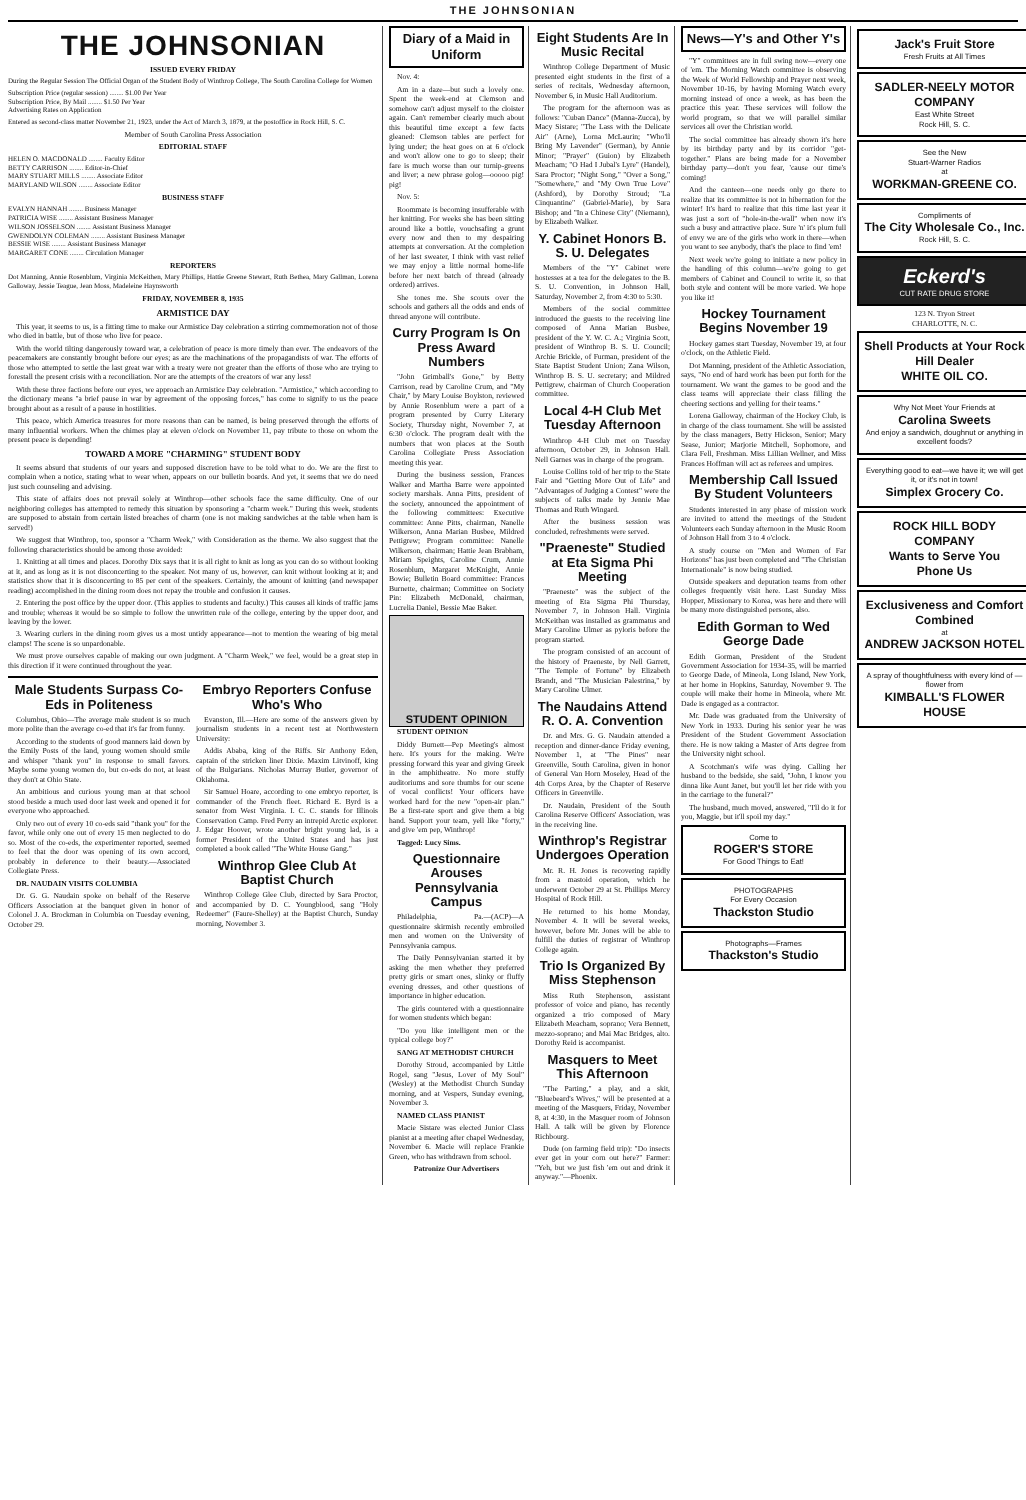THE JOHNSONIAN
THE JOHNSONIAN
ISSUED EVERY FRIDAY
During the Regular Session The Official Organ of the Student Body of Winthrop College, The South Carolina College for Women
Subscription Price (regular session) ........ $1.00 Per Year
Subscription Price, By Mail ........ $1.50 Per Year
Advertising Rates on Application
Entered as second-class matter November 21, 1923, under the Act of March 3, 1879, at the postoffice in Rock Hill, S. C.
Member of South Carolina Press Association
EDITORIAL STAFF
HELEN O. MACDONALD ........ Faculty Editor
BETTY CARRISON ........ Editor-in-Chief
MARY STUART MILLS ........ Associate Editor
MARYLAND WILSON ........ Associate Editor
BUSINESS STAFF
EVALYN HANNAH ........ Business Manager
PATRICIA WISE ........ Assistant Business Manager
WILSON JOSSELSON ........ Assistant Business Manager
GWENDOLYN COLEMAN ........ Assistant Business Manager
BESSIE WISE ........ Assistant Business Manager
MARGARET CONE ........ Circulation Manager
REPORTERS
Dot Manning, Annie Rosenblum, Virginia McKeithen, Mary Phillips, Hattie Greene Stewart, Ruth Bethea, Mary Gallman, Lorena Galloway, Jessie Teague, Jean Moss, Madeleine Haynsworth
FRIDAY, NOVEMBER 8, 1935
ARMISTICE DAY
This year, it seems to us, is a fitting time to make our Armistice Day celebration a stirring commemoration not of those who died in battle, but of those who live for peace.
With the world tilting dangerously toward war, a celebration of peace is more timely than ever. The endeavors of the peacemakers are constantly brought before our eyes; as are the machinations of the propagandists of war. The efforts of those who attempted to settle the last great war with a treaty were not greater than the efforts of those who are trying to forestall the present crisis with a reconciliation. Nor are the attempts of the creators of war any less!
With these three factions before our eyes, we approach an Armistice Day celebration. "Armistice," which according to the dictionary means "a brief pause in war by agreement of the opposing forces," has come to signify to us the peace brought about as a result of a pause in hostilities.
This peace, which America treasures for more reasons than can be named, is being preserved through the efforts of many influential workers. When the chimes play at eleven o'clock on November 11, pay tribute to those on whom the present peace is depending!
TOWARD A MORE "CHARMING" STUDENT BODY
It seems absurd that students of our years and supposed discretion have to be told what to do. We are the first to complain when a notice, stating what to wear when, appears on our bulletin boards. And yet, it seems that we do need just such counseling and advising.
This state of affairs does not prevail solely at Winthrop—other schools face the same difficulty. One of our neighboring colleges has attempted to remedy this situation by sponsoring a "charm week." During this week, students are supposed to abstain from certain listed breaches of charm (one is not making sandwiches at the table when ham is served!)
We suggest that Winthrop, too, sponsor a "Charm Week," with Consideration as the theme. We also suggest that the following characteristics should be among those avoided:
1. Knitting at all times and places. Dorothy Dix says that it is all right to knit as long as you can do so without looking at it, and as long as it is not disconcerting to the speaker. Not many of us, however, can knit without looking at it; and statistics show that it is disconcerting to 85 per cent of the speakers. Certainly, the amount of knitting (and newspaper reading) accomplished in the dining room does not repay the trouble and confusion it causes.
2. Entering the post office by the upper door. (This applies to students and faculty.) This causes all kinds of traffic jams and trouble; whereas it would be so simple to follow the unwritten rule of the college, entering by the upper door, and leaving by the lower.
3. Wearing curlers in the dining room gives us a most untidy appearance—not to mention the wearing of big metal clamps! The scene is so unpardonable.
We must prove ourselves capable of making our own judgment. A "Charm Week," we feel, would be a great step in this direction if it were continued throughout the year.
Male Students Surpass Co-Eds in Politeness
Columbus, Ohio—The average male student is so much more polite than the average co-ed that it's far from funny.
According to the students of good manners laid down by the Emily Posts of the land, young women should smile and whisper "thank you" in response to small favors. Maybe some young women do, but co-eds do not, at least they don't at Ohio State.
An ambitious and curious young man at that school stood beside a much used door last week and opened it for everyone who approached.
Only two out of every 10 co-eds said "thank you" for the favor, while only one out of every 15 men neglected to do so. Most of the co-eds, the experimenter reported, seemed to feel that the door was opening of its own accord, probably in deference to their beauty.—Associated Collegiate Press.
DR. NAUDAIN VISITS COLUMBIA
Dr. G. G. Naudain spoke on behalf of the Reserve Officers Association at the banquet given in honor of Colonel J. A. Brockman in Columbia on Tuesday evening, October 29.
Embryo Reporters Confuse Who's Who
Evanston, Ill.—Here are some of the answers given by journalism students in a recent test at Northwestern University:
Addis Ababa, king of the Riffs. Sir Anthony Eden, captain of the stricken liner Dixie. Maxim Litvinoff, king of the Bulgarians. Nicholas Murray Butler, governor of Oklahoma.
Sir Samuel Hoare, according to one embryo reporter, is commander of the French fleet. Richard E. Byrd is a senator from West Virginia. I. C. C. stands for Illinois Conservation Camp. Fred Perry an intrepid Arctic explorer. J. Edgar Hoover, wrote another bright young lad, is a former President of the United States and has just completed a book called "The White House Gang."
Winthrop Glee Club At Baptist Church
Winthrop College Glee Club, directed by Sara Proctor, and accompanied by D. C. Youngblood, sang "Holy Redeemer" (Faure-Shelley) at the Baptist Church, Sunday morning, November 3.
Diary of a Maid in Uniform
Nov. 4:
Am in a daze—but such a lovely one. Spent the week-end at Clemson and somehow can't adjust myself to the cloister again. Can't remember clearly much about this beautiful time except a few facts gleaned: Clemson tables are perfect for lying under; the heat goes on at 6 o'clock and won't allow one to go to sleep; their fare is much worse than our turnip-greens and liver; a new phrase golog—ooooo pig! pig!
Nov. 5:
Roommate is becoming insufferable with her knitting. For weeks she has been sitting around like a bottle, vouchsafing a grunt every now and then to my despairing attempts at conversation. At the completion of her last sweater, I think with vast relief we may enjoy a little normal home-life before her next batch of thread (already ordered) arrives.
She tones me. She scouts over the schools and gathers all the odds and ends of thread anyone will contribute.
Curry Program Is On Press Award Numbers
"John Grimball's Gone," by Betty Carrison, read by Caroline Crum, and "My Chair," by Mary Louise Boylston, reviewed by Annie Rosenblum were a part of a program presented by Curry Literary Society, Thursday night, November 7, at 6:30 o'clock. The program dealt with the numbers that won places at the South Carolina Collegiate Press Association meeting this year.
During the business session, Frances Walker and Martha Barre were appointed society marshals. Anna Pitts, president of the society, announced the appointment of the following committees: Executive committee: Anne Pitts, chairman, Nanelle Wilkerson, Anna Marian Busbee, Mildred Pettigrew; Program committee: Nanelle Wilkerson, chairman; Hattie Jean Brabham, Miriam Speights, Caroline Crum, Annie Rosenblum, Margaret McKnight, Annie Bowie; Bulletin Board committee: Frances Burnette, chairman; Committee on Society Pin: Elizabeth McDonald, chairman, Lucrelia Daniel, Bessie Mae Baker.
STUDENT OPINION
STUDENT OPINION
Diddy Burnett—Pep Meeting's almost here. It's yours for the making. We're pressing forward this year and giving Greek in the amphitheatre. No more stuffy auditoriums and sore thumbs for our scene of vocal conflicts! Your officers have worked hard for the new "open-air plan." Be a first-rate sport and give them a big hand. Support your team, yell like "forty," and give 'em pep, Winthrop!
Tagged: Lucy Sims.
Questionnaire Arouses Pennsylvania Campus
Philadelphia, Pa.—(ACP)—A questionnaire skirmish recently embroiled men and women on the University of Pennsylvania campus.
The Daily Pennsylvanian started it by asking the men whether they preferred pretty girls or smart ones, slinky or fluffy evening dresses, and other questions of importance in higher education.
The girls countered with a questionnaire for women students which began:
"Do you like intelligent men or the typical college boy?"
SANG AT METHODIST CHURCH
Dorothy Stroud, accompanied by Little Rogel, sang "Jesus, Lover of My Soul" (Wesley) at the Methodist Church Sunday morning, and at Vespers, Sunday evening, November 3.
NAMED CLASS PIANIST
Macie Sistare was elected Junior Class pianist at a meeting after chapel Wednesday, November 6. Macie will replace Frankie Green, who has withdrawn from school.
Patronize Our Advertisers
Eight Students Are In Music Recital
Winthrop College Department of Music presented eight students in the first of a series of recitals, Wednesday afternoon, November 6, in Music Hall Auditorium.
The program for the afternoon was as follows: "Cuban Dance" (Manna-Zucca), by Macy Sistare; "The Lass with the Delicate Air" (Arne), Lorna McLaurin; "Who'll Bring My Lavender" (German), by Annie Minor; "Prayer" (Guion) by Elizabeth Meacham; "O Had I Jubal's Lyre" (Handel), Sara Proctor; "Night Song," "Over a Song," "Somewhere," and "My Own True Love" (Ashford), by Dorothy Stroud; "La Cinquantine" (Gabriel-Marie), by Sara Bishop; and "In a Chinese City" (Niemann), by Elizabeth Walker.
Y. Cabinet Honors B. S. U. Delegates
Members of the "Y" Cabinet were hostesses at a tea for the delegates to the B. S. U. Convention, in Johnson Hall, Saturday, November 2, from 4:30 to 5:30.
Members of the social committee introduced the guests to the receiving line composed of Anna Marian Busbee, president of the Y. W. C. A.; Virginia Scott, president of Winthrop B. S. U. Council; Archie Brickle, of Furman, president of the State Baptist Student Union; Zana Wilson, Winthrop B. S. U. secretary; and Mildred Pettigrew, chairman of Church Cooperation committee.
Local 4-H Club Met Tuesday Afternoon
Winthrop 4-H Club met on Tuesday afternoon, October 29, in Johnson Hall. Nell Garnes was in charge of the program.
Louise Collins told of her trip to the State Fair and "Getting More Out of Life" and "Advantages of Judging a Contest" were the subjects of talks made by Jennie Mae Thomas and Ruth Wingard.
After the business session was concluded, refreshments were served.
"Praeneste" Studied at Eta Sigma Phi Meeting
"Praeneste" was the subject of the meeting of Eta Sigma Phi Thursday, November 7, in Johnson Hall. Virginia McKeithan was installed as grammatus and Mary Caroline Ulmer as pyloris before the program started.
The program consisted of an account of the history of Praeneste, by Nell Garrett, "The Temple of Fortune" by Elizabeth Brandt, and "The Musician Palestrina," by Mary Caroline Ulmer.
The Naudains Attend R. O. A. Convention
Dr. and Mrs. G. G. Naudain attended a reception and dinner-dance Friday evening, November 1, at "The Pines" near Greenville, South Carolina, given in honor of General Van Horn Moseley, Head of the 4th Corps Area, by the Chapter of Reserve Officers in Greenville.
Dr. Naudain, President of the South Carolina Reserve Officers' Association, was in the receiving line.
Winthrop's Registrar Undergoes Operation
Mr. R. H. Jones is recovering rapidly from a mastoid operation, which he underwent October 29 at St. Phillips Mercy Hospital of Rock Hill.
He returned to his home Monday, November 4. It will be several weeks, however, before Mr. Jones will be able to fulfill the duties of registrar of Winthrop College again.
Trio Is Organized By Miss Stephenson
Miss Ruth Stephenson, assistant professor of voice and piano, has recently organized a trio composed of Mary Elizabeth Meacham, soprano; Vera Bennett, mezzo-soprano; and Mai Mac Bridges, alto. Dorothy Reid is accompanist.
Masquers to Meet This Afternoon
"The Parting," a play, and a skit, "Bluebeard's Wives," will be presented at a meeting of the Masquers, Friday, November 8, at 4:30, in the Masquer room of Johnson Hall. A talk will be given by Florence Richbourg.
Dude (on farming field trip): "Do insects ever get in your corn out here?" Farmer: "Yeh, but we just fish 'em out and drink it anyway."—Phoenix.
News—Y's and Other Y's
"Y" committees are in full swing now—every one of 'em. The Morning Watch committee is observing the Week of World Fellowship and Prayer next week, November 10-16, by having Morning Watch every morning instead of once a week, as has been the practice this year. These services will follow the world program, so that we will parallel similar services all over the Christian world.
The social committee has already shown it's here by its birthday party and by its corridor "get-together." Plans are being made for a November birthday party—don't you fear, 'cause our time's coming!
And the canteen—one needs only go there to realize that its committee is not in hibernation for the winter! It's hard to realize that this time last year it was just a sort of "hole-in-the-wall" when now it's such a busy and attractive place. Sure 'n' it's plum full of envy we are of the girls who work in there—when you want to see anybody, that's the place to find 'em!
Next week we're going to initiate a new policy in the handling of this column—we're going to get members of Cabinet and Council to write it, so that both style and content will be more varied. We hope you like it!
Hockey Tournament Begins November 19
Hockey games start Tuesday, November 19, at four o'clock, on the Athletic Field.
Dot Manning, president of the Athletic Association, says, "No end of hard work has been put forth for the tournament. We want the games to be good and the class teams will appreciate their class filling the cheering sections and yelling for their teams."
Lorena Galloway, chairman of the Hockey Club, is in charge of the class tournament. She will be assisted by the class managers, Betty Hickson, Senior; Mary Sease, Junior; Marjorie Mitchell, Sophomore, and Clara Fell, Freshman. Miss Lillian Wellner, and Miss Frances Hoffman will act as referees and umpires.
Membership Call Issued By Student Volunteers
Students interested in any phase of mission work are invited to attend the meetings of the Student Volunteers each Sunday afternoon in the Music Room of Johnson Hall from 3 to 4 o'clock.
A study course on "Men and Women of Far Horizons" has just been completed and "The Christian Internationale" is now being studied.
Outside speakers and deputation teams from other colleges frequently visit here. Last Sunday Miss Hopper, Missionary to Korea, was here and there will be many more distinguished persons, also.
Edith Gorman to Wed George Dade
Edith Gorman, President of the Student Government Association for 1934-35, will be married to George Dade, of Mineola, Long Island, New York, at her home in Hopkins, Saturday, November 9. The couple will make their home in Mineola, where Mr. Dade is engaged as a contractor.
Mr. Dade was graduated from the University of New York in 1933. During his senior year he was President of the Student Government Association there. He is now taking a Master of Arts degree from the University night school.
A Scotchman's wife was dying. Calling her husband to the bedside, she said, "John, I know you dinna like Aunt Janet, but you'll let her ride with you in the carriage to the funeral?"
The husband, much moved, answered, "I'll do it for you, Maggie, but it'll spoil my day."
Come to
ROGER'S STORE
For Good Things to Eat!
PHOTOGRAPHS
For Every Occasion
Thackston Studio
Photographs—Frames
Thackston's Studio
Jack's Fruit Store
Fresh Fruits at All Times
SADLER-NEELY MOTOR COMPANY
East White Street
Rock Hill, S. C.
See the New
Stuart-Warner Radios
at
WORKMAN-GREENE CO.
Compliments of
The City Wholesale Co., Inc.
Rock Hill, S. C.
Eckerd's
CUT RATE DRUG STORE
123 N. Tryon Street
CHARLOTTE, N. C.
Shell Products at Your Rock Hill Dealer
WHITE OIL CO.
Why Not Meet Your Friends at
Carolina Sweets
And enjoy a sandwich, doughnut or anything in excellent foods?
Everything good to eat—we have it; we will get it, or it's not in town!
Simplex Grocery Co.
ROCK HILL BODY COMPANY
Wants to Serve You
Phone Us
Exclusiveness and Comfort Combined
at
ANDREW JACKSON HOTEL
A spray of thoughtfulness with every kind of —flower from
KIMBALL'S FLOWER HOUSE